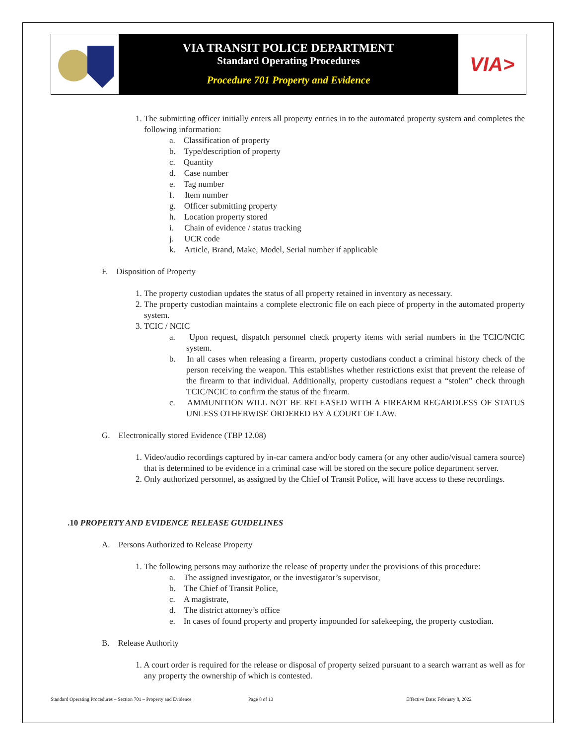VIA TRANSIT POLICE DEPARTMENT
Standard Operating Procedures
Procedure 701 Property and Evidence
VIA>
1. The submitting officer initially enters all property entries in to the automated property system and completes the following information:
a. Classification of property
b. Type/description of property
c. Quantity
d. Case number
e. Tag number
f. Item number
g. Officer submitting property
h. Location property stored
i. Chain of evidence / status tracking
j. UCR code
k. Article, Brand, Make, Model, Serial number if applicable
F. Disposition of Property
1. The property custodian updates the status of all property retained in inventory as necessary.
2. The property custodian maintains a complete electronic file on each piece of property in the automated property system.
3. TCIC / NCIC
a. Upon request, dispatch personnel check property items with serial numbers in the TCIC/NCIC system.
b. In all cases when releasing a firearm, property custodians conduct a criminal history check of the person receiving the weapon. This establishes whether restrictions exist that prevent the release of the firearm to that individual. Additionally, property custodians request a “stolen” check through TCIC/NCIC to confirm the status of the firearm.
c. AMMUNITION WILL NOT BE RELEASED WITH A FIREARM REGARDLESS OF STATUS UNLESS OTHERWISE ORDERED BY A COURT OF LAW.
G. Electronically stored Evidence (TBP 12.08)
1. Video/audio recordings captured by in-car camera and/or body camera (or any other audio/visual camera source) that is determined to be evidence in a criminal case will be stored on the secure police department server.
2. Only authorized personnel, as assigned by the Chief of Transit Police, will have access to these recordings.
.10 PROPERTY AND EVIDENCE RELEASE GUIDELINES
A. Persons Authorized to Release Property
1. The following persons may authorize the release of property under the provisions of this procedure:
a. The assigned investigator, or the investigator’s supervisor,
b. The Chief of Transit Police,
c. A magistrate,
d. The district attorney’s office
e. In cases of found property and property impounded for safekeeping, the property custodian.
B. Release Authority
1. A court order is required for the release or disposal of property seized pursuant to a search warrant as well as for any property the ownership of which is contested.
Standard Operating Procedures – Section 701 – Property and Evidence Page 8 of 13 Effective Date: February 8, 2022